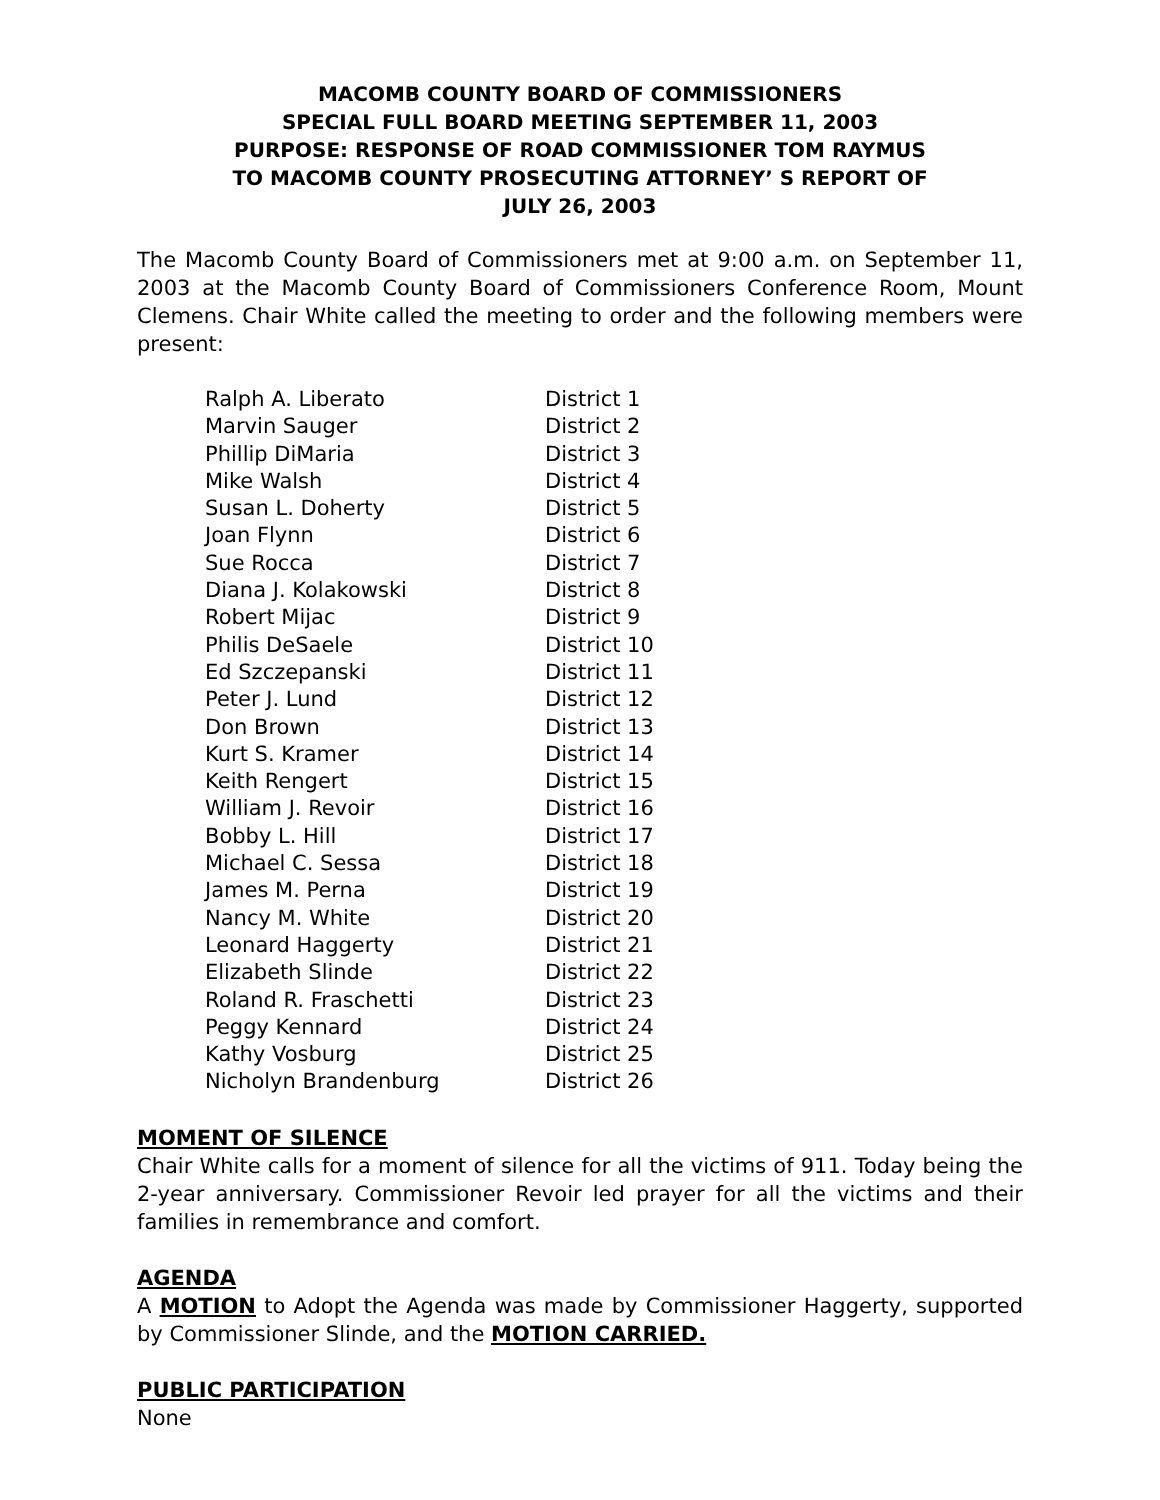MACOMB COUNTY BOARD OF COMMISSIONERS
SPECIAL FULL BOARD MEETING SEPTEMBER 11, 2003
PURPOSE: RESPONSE OF ROAD COMMISSIONER TOM RAYMUS
TO MACOMB COUNTY PROSECUTING ATTORNEY’ S REPORT OF
JULY 26, 2003
The Macomb County Board of Commissioners met at 9:00 a.m. on September 11, 2003 at the Macomb County Board of Commissioners Conference Room, Mount Clemens. Chair White called the meeting to order and the following members were present:
| Ralph A. Liberato | District 1 |
| Marvin Sauger | District 2 |
| Phillip DiMaria | District 3 |
| Mike Walsh | District 4 |
| Susan L. Doherty | District 5 |
| Joan Flynn | District 6 |
| Sue Rocca | District 7 |
| Diana J. Kolakowski | District 8 |
| Robert Mijac | District 9 |
| Philis DeSaele | District 10 |
| Ed Szczepanski | District 11 |
| Peter J. Lund | District 12 |
| Don Brown | District 13 |
| Kurt S. Kramer | District 14 |
| Keith Rengert | District 15 |
| William J. Revoir | District 16 |
| Bobby L. Hill | District 17 |
| Michael C. Sessa | District 18 |
| James M. Perna | District 19 |
| Nancy M. White | District 20 |
| Leonard Haggerty | District 21 |
| Elizabeth Slinde | District 22 |
| Roland R. Fraschetti | District 23 |
| Peggy Kennard | District 24 |
| Kathy Vosburg | District 25 |
| Nicholyn Brandenburg | District 26 |
MOMENT OF SILENCE
Chair White calls for a moment of silence for all the victims of 911. Today being the 2-year anniversary. Commissioner Revoir led prayer for all the victims and their families in remembrance and comfort.
AGENDA
A MOTION to Adopt the Agenda was made by Commissioner Haggerty, supported by Commissioner Slinde, and the MOTION CARRIED.
PUBLIC PARTICIPATION
None